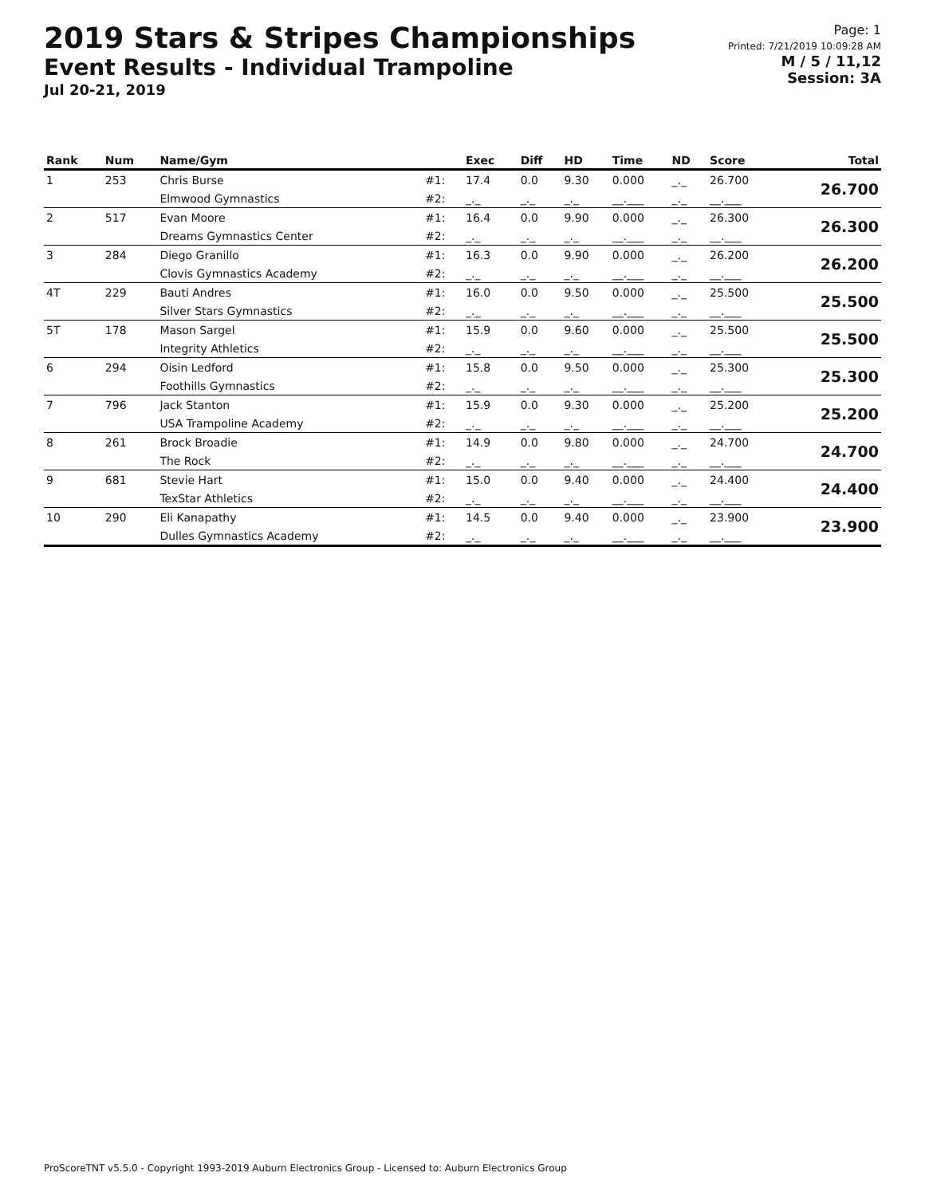2019 Stars & Stripes Championships
Event Results - Individual Trampoline
Jul 20-21, 2019
Page: 1
Printed: 7/21/2019 10:09:28 AM
M / 5 / 11,12
Session: 3A
| Rank | Num | Name/Gym | | Exec | Diff | HD | Time | ND | Score | Total |
| --- | --- | --- | --- | --- | --- | --- | --- | --- | --- | --- |
| 1 | 253 | Chris Burse | #1: | 17.4 | 0.0 | 9.30 | 0.000 | _._ | 26.700 | 26.700 |
| | | Elmwood Gymnastics | #2: | _._ | _._ | _._ | __.___ | _._ | __.___ | |
| 2 | 517 | Evan Moore | #1: | 16.4 | 0.0 | 9.90 | 0.000 | _._ | 26.300 | 26.300 |
| | | Dreams Gymnastics Center | #2: | _._ | _._ | _._ | __.___ | _._ | __.___ | |
| 3 | 284 | Diego Granillo | #1: | 16.3 | 0.0 | 9.90 | 0.000 | _._ | 26.200 | 26.200 |
| | | Clovis Gymnastics Academy | #2: | _._ | _._ | _._ | __.___ | _._ | __.___ | |
| 4T | 229 | Bauti Andres | #1: | 16.0 | 0.0 | 9.50 | 0.000 | _._ | 25.500 | 25.500 |
| | | Silver Stars Gymnastics | #2: | _._ | _._ | _._ | __.___ | _._ | __.___ | |
| 5T | 178 | Mason Sargel | #1: | 15.9 | 0.0 | 9.60 | 0.000 | _._ | 25.500 | 25.500 |
| | | Integrity Athletics | #2: | _._ | _._ | _._ | __.___ | _._ | __.___ | |
| 6 | 294 | Oisin Ledford | #1: | 15.8 | 0.0 | 9.50 | 0.000 | _._ | 25.300 | 25.300 |
| | | Foothills Gymnastics | #2: | _._ | _._ | _._ | __.___ | _._ | __.___ | |
| 7 | 796 | Jack Stanton | #1: | 15.9 | 0.0 | 9.30 | 0.000 | _._ | 25.200 | 25.200 |
| | | USA Trampoline Academy | #2: | _._ | _._ | _._ | __.___ | _._ | __.___ | |
| 8 | 261 | Brock Broadie | #1: | 14.9 | 0.0 | 9.80 | 0.000 | _._ | 24.700 | 24.700 |
| | | The Rock | #2: | _._ | _._ | _._ | __.___ | _._ | __.___ | |
| 9 | 681 | Stevie Hart | #1: | 15.0 | 0.0 | 9.40 | 0.000 | _._ | 24.400 | 24.400 |
| | | TexStar Athletics | #2: | _._ | _._ | _._ | __.___ | _._ | __.___ | |
| 10 | 290 | Eli Kanapathy | #1: | 14.5 | 0.0 | 9.40 | 0.000 | _._ | 23.900 | 23.900 |
| | | Dulles Gymnastics Academy | #2: | _._ | _._ | _._ | __.___ | _._ | __.___ | |
ProScoreTNT v5.5.0 - Copyright 1993-2019 Auburn Electronics Group - Licensed to: Auburn Electronics Group